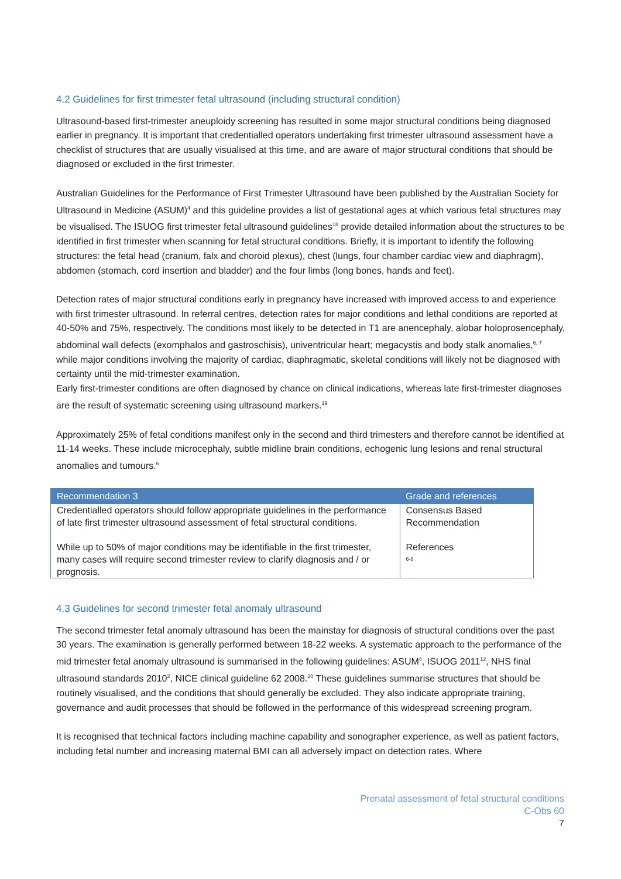4.2 Guidelines for first trimester fetal ultrasound (including structural condition)
Ultrasound-based first-trimester aneuploidy screening has resulted in some major structural conditions being diagnosed earlier in pregnancy. It is important that credentialled operators undertaking first trimester ultrasound assessment have a checklist of structures that are usually visualised at this time, and are aware of major structural conditions that should be diagnosed or excluded in the first trimester.
Australian Guidelines for the Performance of First Trimester Ultrasound have been published by the Australian Society for Ultrasound in Medicine (ASUM)<sup>4</sup> and this guideline provides a list of gestational ages at which various fetal structures may be visualised. The ISUOG first trimester fetal ultrasound guidelines<sup>18</sup> provide detailed information about the structures to be identified in first trimester when scanning for fetal structural conditions. Briefly, it is important to identify the following structures: the fetal head (cranium, falx and choroid plexus), chest (lungs, four chamber cardiac view and diaphragm), abdomen (stomach, cord insertion and bladder) and the four limbs (long bones, hands and feet).
Detection rates of major structural conditions early in pregnancy have increased with improved access to and experience with first trimester ultrasound. In referral centres, detection rates for major conditions and lethal conditions are reported at 40-50% and 75%, respectively. The conditions most likely to be detected in T1 are anencephaly, alobar holoprosencephaly, abdominal wall defects (exomphalos and gastroschisis), univentricular heart; megacystis and body stalk anomalies,<sup>6, 7</sup> while major conditions involving the majority of cardiac, diaphragmatic, skeletal conditions will likely not be diagnosed with certainty until the mid-trimester examination.
Early first-trimester conditions are often diagnosed by chance on clinical indications, whereas late first-trimester diagnoses are the result of systematic screening using ultrasound markers.<sup>19</sup>
Approximately 25% of fetal conditions manifest only in the second and third trimesters and therefore cannot be identified at 11-14 weeks. These include microcephaly, subtle midline brain conditions, echogenic lung lesions and renal structural anomalies and tumours.<sup>6</sup>
| Recommendation 3 | Grade and references |
| --- | --- |
| Credentialled operators should follow appropriate guidelines in the performance of late first trimester ultrasound assessment of fetal structural conditions. While up to 50% of major conditions may be identifiable in the first trimester, many cases will require second trimester review to clarify diagnosis and / or prognosis. | Consensus Based Recommendation References <sup>6-8</sup> |
4.3 Guidelines for second trimester fetal anomaly ultrasound
The second trimester fetal anomaly ultrasound has been the mainstay for diagnosis of structural conditions over the past 30 years. The examination is generally performed between 18-22 weeks. A systematic approach to the performance of the mid trimester fetal anomaly ultrasound is summarised in the following guidelines: ASUM<sup>4</sup>, ISUOG 2011<sup>12</sup>, NHS final ultrasound standards 2010<sup>2</sup>, NICE clinical guideline 62 2008.<sup>20</sup> These guidelines summarise structures that should be routinely visualised, and the conditions that should generally be excluded. They also indicate appropriate training, governance and audit processes that should be followed in the performance of this widespread screening program.
It is recognised that technical factors including machine capability and sonographer experience, as well as patient factors, including fetal number and increasing maternal BMI can all adversely impact on detection rates. Where
Prenatal assessment of fetal structural conditions
C-Obs 60
7